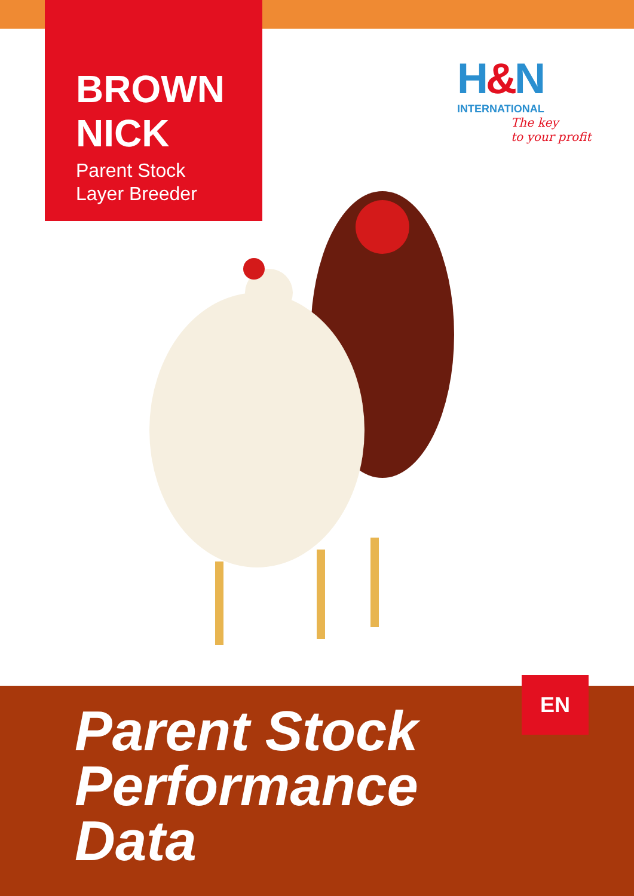BROWN
NICK
Parent Stock
Layer Breeder
H&N
INTERNATIONAL
The key
to your profit
Parent Stock
Performance
Data
EN